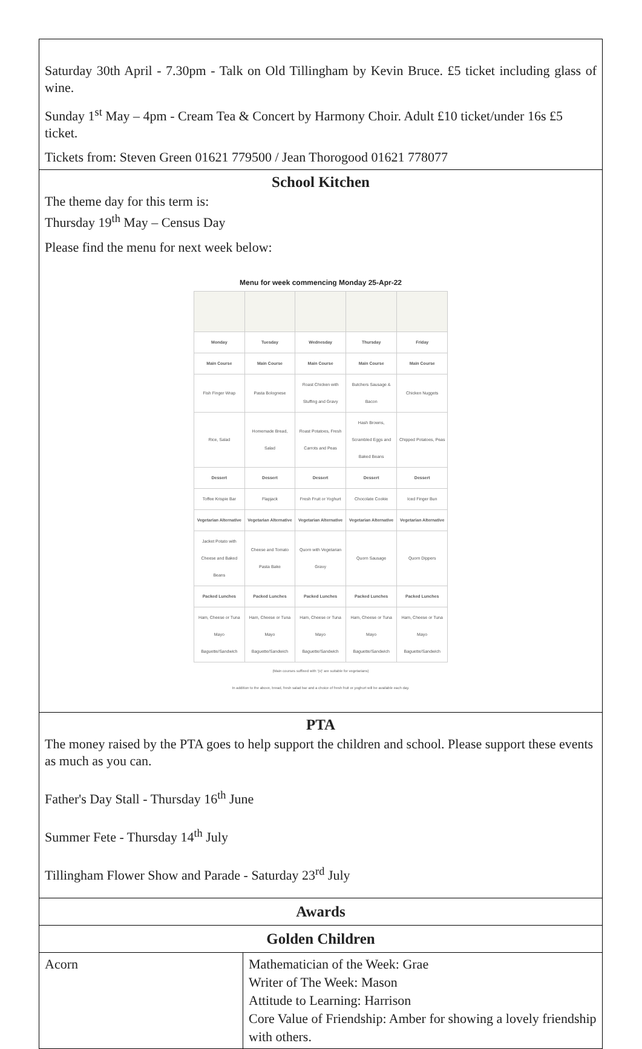Saturday 30th April - 7.30pm - Talk on Old Tillingham by Kevin Bruce. £5 ticket including glass of wine.
Sunday 1<sup>st</sup> May – 4pm - Cream Tea & Concert by Harmony Choir. Adult £10 ticket/under 16s £5 ticket.
Tickets from: Steven Green 01621 779500 / Jean Thorogood 01621 778077
School Kitchen
The theme day for this term is:
Thursday 19<sup>th</sup> May – Census Day
Please find the menu for next week below:
Menu for week commencing Monday 25-Apr-22
| Monday | Tuesday | Wednesday | Thursday | Friday |
| --- | --- | --- | --- | --- |
| Main Course | Main Course | Main Course | Main Course | Main Course |
| Fish Finger Wrap | Pasta Bolognese | Roast Chicken with Stuffing and Gravy | Butchers Sausage & Bacon | Chicken Nuggets |
| Rice, Salad | Homemade Bread, Salad | Roast Potatoes, Fresh Carrots and Peas | Hash Browns, Scrambled Eggs and Baked Beans | Chipped Potatoes, Peas |
| Dessert | Dessert | Dessert | Dessert | Dessert |
| Toffee Krispie Bar | Flapjack | Fresh Fruit or Yoghurt | Chocolate Cookie | Iced Finger Bun |
| Vegetarian Alternative | Vegetarian Alternative | Vegetarian Alternative | Vegetarian Alternative | Vegetarian Alternative |
| Jacket Potato with Cheese and Baked Beans | Cheese and Tomato Pasta Bake | Quorn with Vegetarian Gravy | Quorn Sausage | Quorn Dippers |
| Packed Lunches | Packed Lunches | Packed Lunches | Packed Lunches | Packed Lunches |
| Ham, Cheese or Tuna Mayo Baguette/Sandwich | Ham, Cheese or Tuna Mayo Baguette/Sandwich | Ham, Cheese or Tuna Mayo Baguette/Sandwich | Ham, Cheese or Tuna Mayo Baguette/Sandwich | Ham, Cheese or Tuna Mayo Baguette/Sandwich |
(Main courses suffixed with '(v)' are suitable for vegetarians)
In addition to the above, bread, fresh salad bar and a choice of fresh fruit or yoghurt will be available each day.
PTA
The money raised by the PTA goes to help support the children and school. Please support these events as much as you can.
Father's Day Stall - Thursday 16<sup>th</sup> June
Summer Fete - Thursday 14<sup>th</sup> July
Tillingham Flower Show and Parade - Saturday 23<sup>rd</sup> July
| Awards | |
| --- | --- |
| Golden Children | |
| Acorn | Mathematician of the Week: Grae Writer of The Week: Mason Attitude to Learning: Harrison Core Value of Friendship: Amber for showing a lovely friendship with others. |